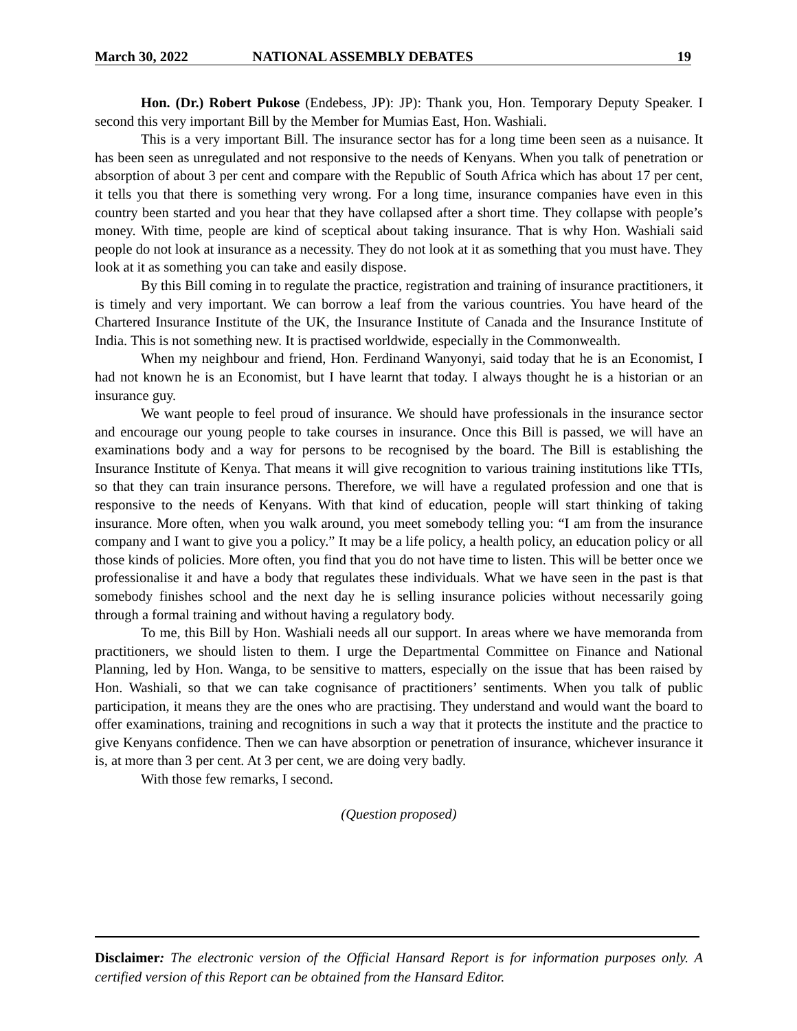March 30, 2022 NATIONAL ASSEMBLY DEBATES 19
Hon. (Dr.) Robert Pukose (Endebess, JP): JP): Thank you, Hon. Temporary Deputy Speaker. I second this very important Bill by the Member for Mumias East, Hon. Washiali.
This is a very important Bill. The insurance sector has for a long time been seen as a nuisance. It has been seen as unregulated and not responsive to the needs of Kenyans. When you talk of penetration or absorption of about 3 per cent and compare with the Republic of South Africa which has about 17 per cent, it tells you that there is something very wrong. For a long time, insurance companies have even in this country been started and you hear that they have collapsed after a short time. They collapse with people’s money. With time, people are kind of sceptical about taking insurance. That is why Hon. Washiali said people do not look at insurance as a necessity. They do not look at it as something that you must have. They look at it as something you can take and easily dispose.
By this Bill coming in to regulate the practice, registration and training of insurance practitioners, it is timely and very important. We can borrow a leaf from the various countries. You have heard of the Chartered Insurance Institute of the UK, the Insurance Institute of Canada and the Insurance Institute of India. This is not something new. It is practised worldwide, especially in the Commonwealth.
When my neighbour and friend, Hon. Ferdinand Wanyonyi, said today that he is an Economist, I had not known he is an Economist, but I have learnt that today. I always thought he is a historian or an insurance guy.
We want people to feel proud of insurance. We should have professionals in the insurance sector and encourage our young people to take courses in insurance. Once this Bill is passed, we will have an examinations body and a way for persons to be recognised by the board. The Bill is establishing the Insurance Institute of Kenya. That means it will give recognition to various training institutions like TTIs, so that they can train insurance persons. Therefore, we will have a regulated profession and one that is responsive to the needs of Kenyans. With that kind of education, people will start thinking of taking insurance. More often, when you walk around, you meet somebody telling you: “I am from the insurance company and I want to give you a policy.” It may be a life policy, a health policy, an education policy or all those kinds of policies. More often, you find that you do not have time to listen. This will be better once we professionalise it and have a body that regulates these individuals. What we have seen in the past is that somebody finishes school and the next day he is selling insurance policies without necessarily going through a formal training and without having a regulatory body.
To me, this Bill by Hon. Washiali needs all our support. In areas where we have memoranda from practitioners, we should listen to them. I urge the Departmental Committee on Finance and National Planning, led by Hon. Wanga, to be sensitive to matters, especially on the issue that has been raised by Hon. Washiali, so that we can take cognisance of practitioners’ sentiments. When you talk of public participation, it means they are the ones who are practising. They understand and would want the board to offer examinations, training and recognitions in such a way that it protects the institute and the practice to give Kenyans confidence. Then we can have absorption or penetration of insurance, whichever insurance it is, at more than 3 per cent. At 3 per cent, we are doing very badly.
With those few remarks, I second.
(Question proposed)
Disclaimer: The electronic version of the Official Hansard Report is for information purposes only. A certified version of this Report can be obtained from the Hansard Editor.